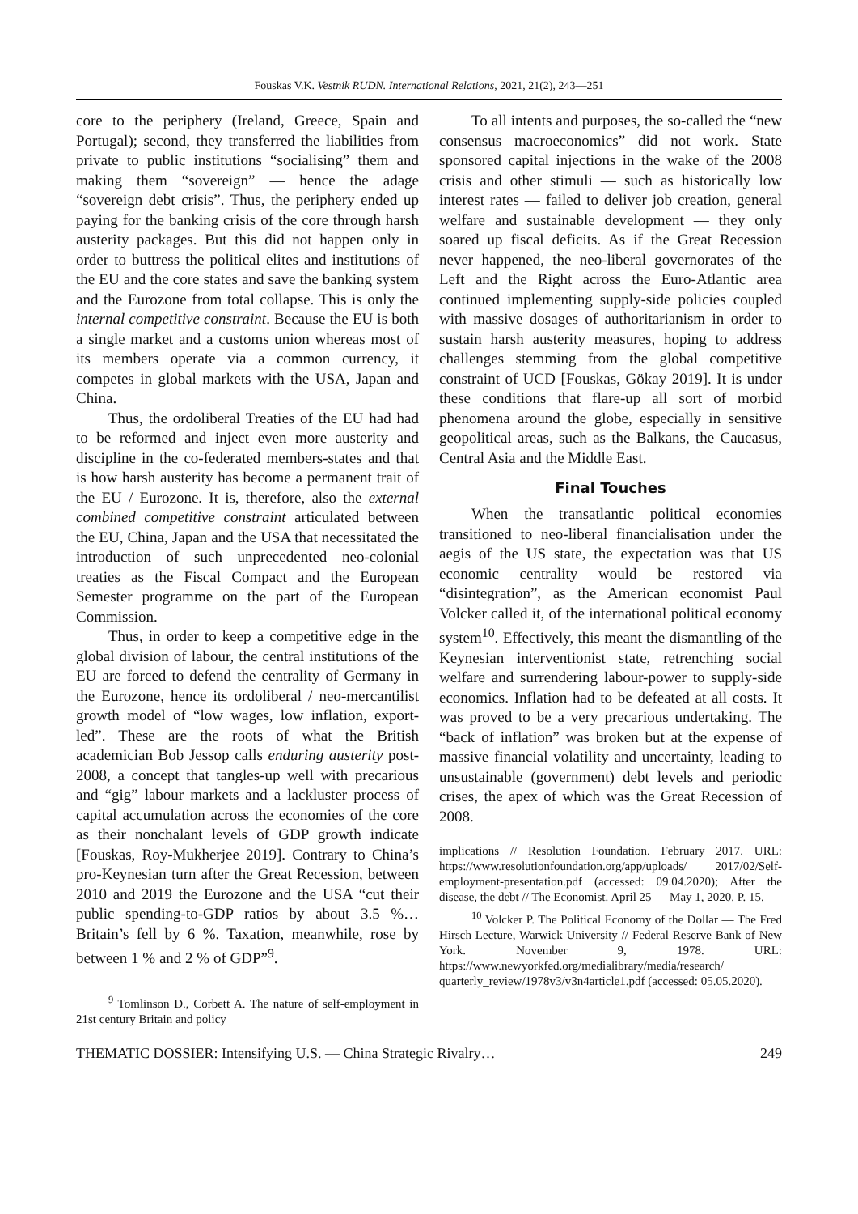Fouskas V.K. Vestnik RUDN. International Relations, 2021, 21(2), 243—251
core to the periphery (Ireland, Greece, Spain and Portugal); second, they transferred the liabilities from private to public institutions “socialising” them and making them “sovereign” — hence the adage “sovereign debt crisis”. Thus, the periphery ended up paying for the banking crisis of the core through harsh austerity packages. But this did not happen only in order to buttress the political elites and institutions of the EU and the core states and save the banking system and the Eurozone from total collapse. This is only the internal competitive constraint. Because the EU is both a single market and a customs union whereas most of its members operate via a common currency, it competes in global markets with the USA, Japan and China.
Thus, the ordoliberal Treaties of the EU had had to be reformed and inject even more austerity and discipline in the co-federated members-states and that is how harsh austerity has become a permanent trait of the EU / Eurozone. It is, therefore, also the external combined competitive constraint articulated between the EU, China, Japan and the USA that necessitated the introduction of such unprecedented neo-colonial treaties as the Fiscal Compact and the European Semester programme on the part of the European Commission.
Thus, in order to keep a competitive edge in the global division of labour, the central institutions of the EU are forced to defend the centrality of Germany in the Eurozone, hence its ordoliberal / neo-mercantilist growth model of “low wages, low inflation, export-led”. These are the roots of what the British academician Bob Jessop calls enduring austerity post-2008, a concept that tangles-up well with precarious and “gig” labour markets and a lackluster process of capital accumulation across the economies of the core as their nonchalant levels of GDP growth indicate [Fouskas, Roy-Mukherjee 2019]. Contrary to China’s pro-Keynesian turn after the Great Recession, between 2010 and 2019 the Eurozone and the USA “cut their public spending-to-GDP ratios by about 3.5 %… Britain’s fell by 6 %. Taxation, meanwhile, rose by between 1 % and 2 % of GDP”<sup>9</sup>.
<sup>9</sup> Tomlinson D., Corbett A. The nature of self-employment in 21st century Britain and policy
To all intents and purposes, the so-called the “new consensus macroeconomics” did not work. State sponsored capital injections in the wake of the 2008 crisis and other stimuli — such as historically low interest rates — failed to deliver job creation, general welfare and sustainable development — they only soared up fiscal deficits. As if the Great Recession never happened, the neo-liberal governorates of the Left and the Right across the Euro-Atlantic area continued implementing supply-side policies coupled with massive dosages of authoritarianism in order to sustain harsh austerity measures, hoping to address challenges stemming from the global competitive constraint of UCD [Fouskas, Gökay 2019]. It is under these conditions that flare-up all sort of morbid phenomena around the globe, especially in sensitive geopolitical areas, such as the Balkans, the Caucasus, Central Asia and the Middle East.
Final Touches
When the transatlantic political economies transitioned to neo-liberal financialisation under the aegis of the US state, the expectation was that US economic centrality would be restored via “disintegration”, as the American economist Paul Volcker called it, of the international political economy system<sup>10</sup>. Effectively, this meant the dismantling of the Keynesian interventionist state, retrenching social welfare and surrendering labour-power to supply-side economics. Inflation had to be defeated at all costs. It was proved to be a very precarious undertaking. The “back of inflation” was broken but at the expense of massive financial volatility and uncertainty, leading to unsustainable (government) debt levels and periodic crises, the apex of which was the Great Recession of 2008.
implications // Resolution Foundation. February 2017. URL: https://www.resolutionfoundation.org/app/uploads/ 2017/02/Self-employment-presentation.pdf (accessed: 09.04.2020); After the disease, the debt // The Economist. April 25 — May 1, 2020. P. 15.
<sup>10</sup> Volcker P. The Political Economy of the Dollar — The Fred Hirsch Lecture, Warwick University // Federal Reserve Bank of New York. November 9, 1978. URL: https://www.newyorkfed.org/medialibrary/media/research/ quarterly_review/1978v3/v3n4article1.pdf (accessed: 05.05.2020).
THEMATIC DOSSIER: Intensifying U.S. — China Strategic Rivalry… 249